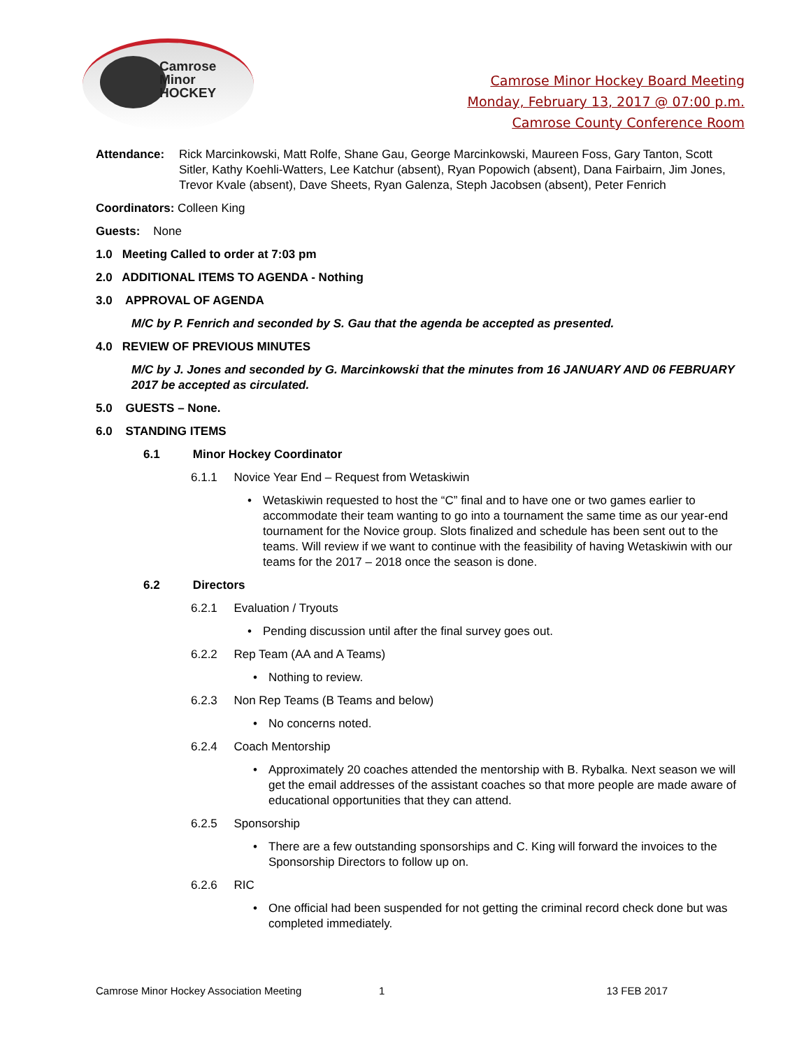Camrose
Minor
HOCKEY
Camrose Minor Hockey Board Meeting
Monday, February 13, 2017 @ 07:00 p.m.
Camrose County Conference Room
Attendance: Rick Marcinkowski, Matt Rolfe, Shane Gau, George Marcinkowski, Maureen Foss, Gary Tanton, Scott Sitler, Kathy Koehli-Watters, Lee Katchur (absent), Ryan Popowich (absent), Dana Fairbairn, Jim Jones, Trevor Kvale (absent), Dave Sheets, Ryan Galenza, Steph Jacobsen (absent), Peter Fenrich
Coordinators: Colleen King
Guests: None
1.0 Meeting Called to order at 7:03 pm
2.0 ADDITIONAL ITEMS TO AGENDA - Nothing
3.0 APPROVAL OF AGENDA
M/C by P. Fenrich and seconded by S. Gau that the agenda be accepted as presented.
4.0 REVIEW OF PREVIOUS MINUTES
M/C by J. Jones and seconded by G. Marcinkowski that the minutes from 16 JANUARY AND 06 FEBRUARY 2017 be accepted as circulated.
5.0 GUESTS – None.
6.0 STANDING ITEMS
6.1 Minor Hockey Coordinator
6.1.1 Novice Year End – Request from Wetaskiwin
• Wetaskiwin requested to host the “C” final and to have one or two games earlier to accommodate their team wanting to go into a tournament the same time as our year-end tournament for the Novice group. Slots finalized and schedule has been sent out to the teams. Will review if we want to continue with the feasibility of having Wetaskiwin with our teams for the 2017 – 2018 once the season is done.
6.2 Directors
6.2.1 Evaluation / Tryouts
• Pending discussion until after the final survey goes out.
6.2.2 Rep Team (AA and A Teams)
• Nothing to review.
6.2.3 Non Rep Teams (B Teams and below)
• No concerns noted.
6.2.4 Coach Mentorship
• Approximately 20 coaches attended the mentorship with B. Rybalka. Next season we will get the email addresses of the assistant coaches so that more people are made aware of educational opportunities that they can attend.
6.2.5 Sponsorship
• There are a few outstanding sponsorships and C. King will forward the invoices to the Sponsorship Directors to follow up on.
6.2.6 RIC
• One official had been suspended for not getting the criminal record check done but was completed immediately.
Camrose Minor Hockey Association Meeting 1 13 FEB 2017